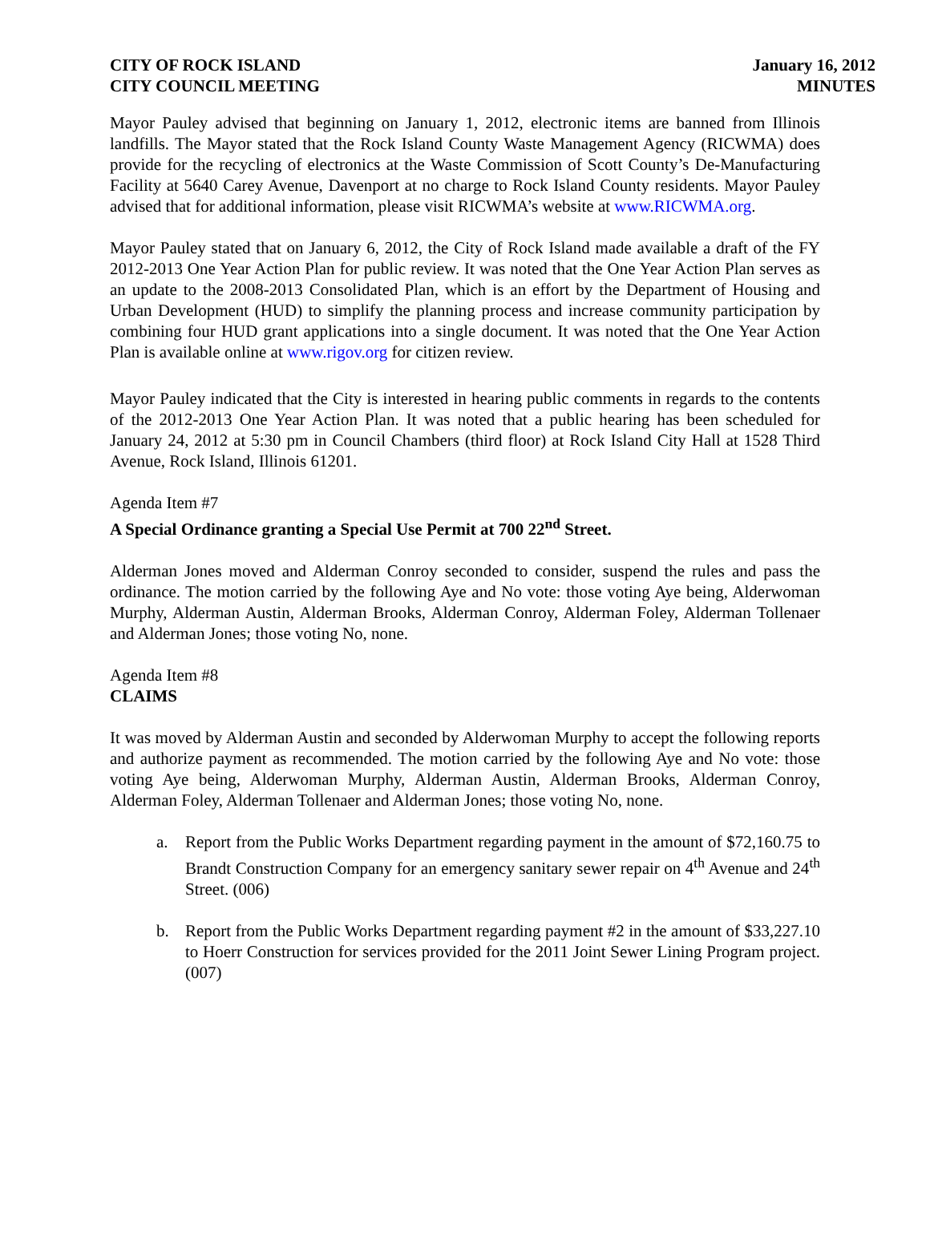CITY OF ROCK ISLAND
CITY COUNCIL MEETING
January 16, 2012
MINUTES
Mayor Pauley advised that beginning on January 1, 2012, electronic items are banned from Illinois landfills. The Mayor stated that the Rock Island County Waste Management Agency (RICWMA) does provide for the recycling of electronics at the Waste Commission of Scott County’s De-Manufacturing Facility at 5640 Carey Avenue, Davenport at no charge to Rock Island County residents. Mayor Pauley advised that for additional information, please visit RICWMA’s website at www.RICWMA.org.
Mayor Pauley stated that on January 6, 2012, the City of Rock Island made available a draft of the FY 2012-2013 One Year Action Plan for public review. It was noted that the One Year Action Plan serves as an update to the 2008-2013 Consolidated Plan, which is an effort by the Department of Housing and Urban Development (HUD) to simplify the planning process and increase community participation by combining four HUD grant applications into a single document. It was noted that the One Year Action Plan is available online at www.rigov.org for citizen review.
Mayor Pauley indicated that the City is interested in hearing public comments in regards to the contents of the 2012-2013 One Year Action Plan. It was noted that a public hearing has been scheduled for January 24, 2012 at 5:30 pm in Council Chambers (third floor) at Rock Island City Hall at 1528 Third Avenue, Rock Island, Illinois 61201.
Agenda Item #7
A Special Ordinance granting a Special Use Permit at 700 22<sup>nd</sup> Street.
Alderman Jones moved and Alderman Conroy seconded to consider, suspend the rules and pass the ordinance. The motion carried by the following Aye and No vote: those voting Aye being, Alderwoman Murphy, Alderman Austin, Alderman Brooks, Alderman Conroy, Alderman Foley, Alderman Tollenaer and Alderman Jones; those voting No, none.
Agenda Item #8
CLAIMS
It was moved by Alderman Austin and seconded by Alderwoman Murphy to accept the following reports and authorize payment as recommended. The motion carried by the following Aye and No vote: those voting Aye being, Alderwoman Murphy, Alderman Austin, Alderman Brooks, Alderman Conroy, Alderman Foley, Alderman Tollenaer and Alderman Jones; those voting No, none.
a. Report from the Public Works Department regarding payment in the amount of $72,160.75 to Brandt Construction Company for an emergency sanitary sewer repair on 4<sup>th</sup> Avenue and 24<sup>th</sup> Street. (006)
b. Report from the Public Works Department regarding payment #2 in the amount of $33,227.10 to Hoerr Construction for services provided for the 2011 Joint Sewer Lining Program project. (007)